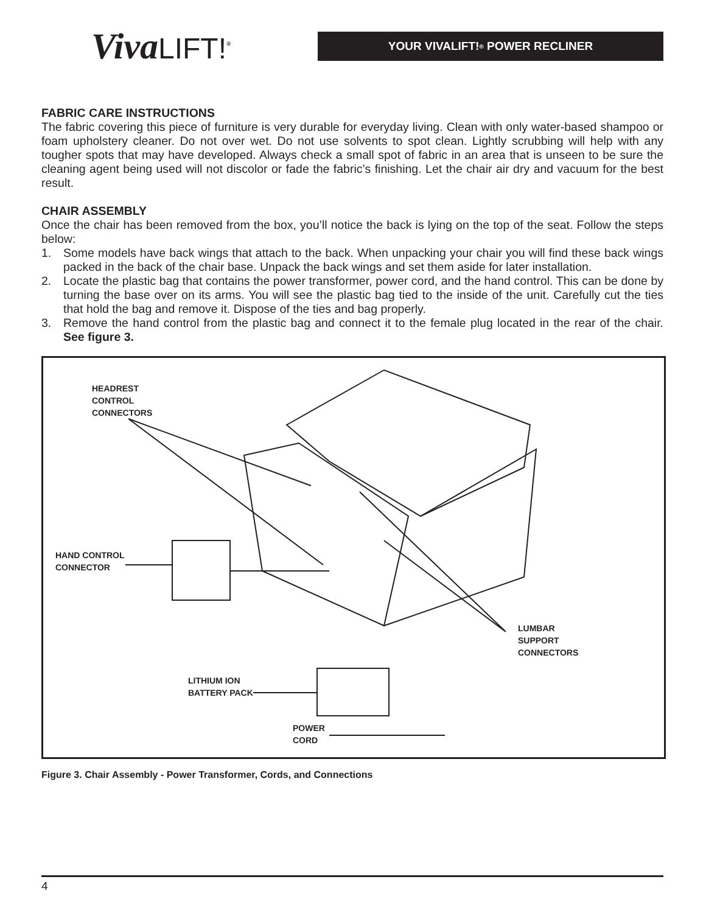VivaLIFT!<sup>®</sup>
YOUR VIVALIFT!<sup>®</sup> POWER RECLINER
FABRIC CARE INSTRUCTIONS
The fabric covering this piece of furniture is very durable for everyday living. Clean with only water-based shampoo or foam upholstery cleaner. Do not over wet. Do not use solvents to spot clean. Lightly scrubbing will help with any tougher spots that may have developed. Always check a small spot of fabric in an area that is unseen to be sure the cleaning agent being used will not discolor or fade the fabric’s finishing. Let the chair air dry and vacuum for the best result.
CHAIR ASSEMBLY
Once the chair has been removed from the box, you’ll notice the back is lying on the top of the seat. Follow the steps below:
1. Some models have back wings that attach to the back. When unpacking your chair you will find these back wings packed in the back of the chair base. Unpack the back wings and set them aside for later installation.
2. Locate the plastic bag that contains the power transformer, power cord, and the hand control. This can be done by turning the base over on its arms. You will see the plastic bag tied to the inside of the unit. Carefully cut the ties that hold the bag and remove it. Dispose of the ties and bag properly.
3. Remove the hand control from the plastic bag and connect it to the female plug located in the rear of the chair. See figure 3.
HEADREST
CONTROL
CONNECTORS
HAND CONTROL
CONNECTOR
LUMBAR
SUPPORT
CONNECTORS
LITHIUM ION
BATTERY PACK
POWER
CORD
Figure 3. Chair Assembly - Power Transformer, Cords, and Connections
4